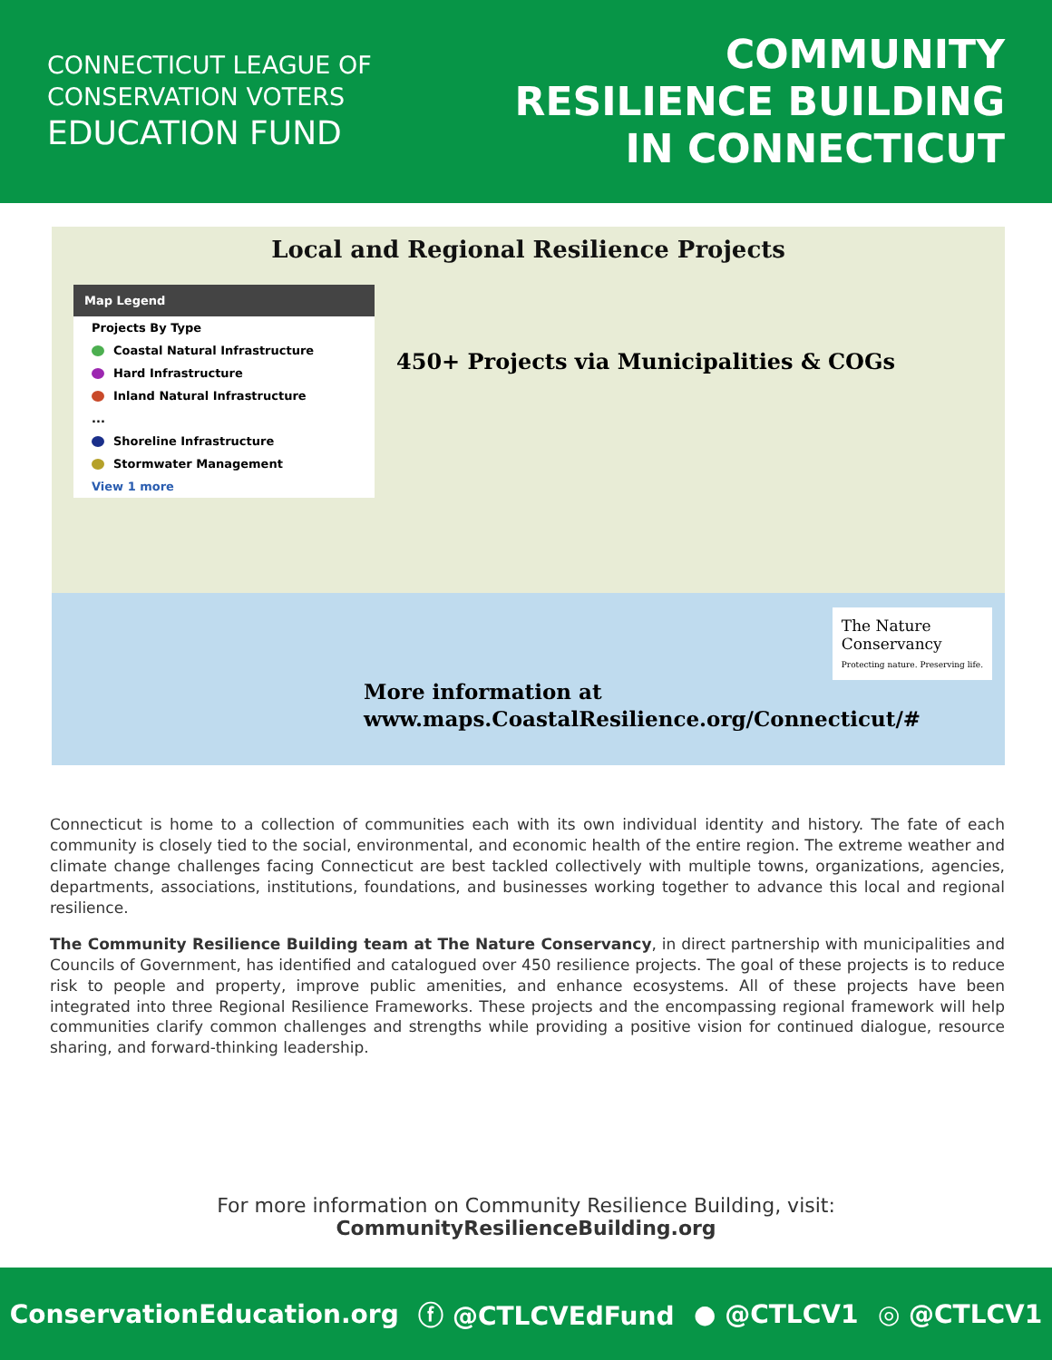CONNECTICUT LEAGUE OF
CONSERVATION VOTERS
EDUCATION FUND
COMMUNITY
RESILIENCE BUILDING
IN CONNECTICUT
Local and Regional Resilience Projects
Map Legend
Projects By Type
Coastal Natural Infrastructure
Hard Infrastructure
Inland Natural Infrastructure
...
Shoreline Infrastructure
Stormwater Management
View 1 more
450+ Projects via Municipalities & COGs
More information at
www.maps.CoastalResilience.org/Connecticut/#
The Nature
Conservancy
Protecting nature. Preserving life.
Connecticut is home to a collection of communities each with its own individual identity and history. The fate of each community is closely tied to the social, environmental, and economic health of the entire region. The extreme weather and climate change challenges facing Connecticut are best tackled collectively with multiple towns, organizations, agencies, departments, associations, institutions, foundations, and businesses working together to advance this local and regional resilience.
The Community Resilience Building team at The Nature Conservancy, in direct partnership with municipalities and Councils of Government, has identified and catalogued over 450 resilience projects. The goal of these projects is to reduce risk to people and property, improve public amenities, and enhance ecosystems. All of these projects have been integrated into three Regional Resilience Frameworks. These projects and the encompassing regional framework will help communities clarify common challenges and strengths while providing a positive vision for continued dialogue, resource sharing, and forward-thinking leadership.
For more information on Community Resilience Building, visit:
CommunityResilienceBuilding.org
ConservationEducation.org ⓕ @CTLCVEdFund ● @CTLCV1 ◎ @CTLCV1